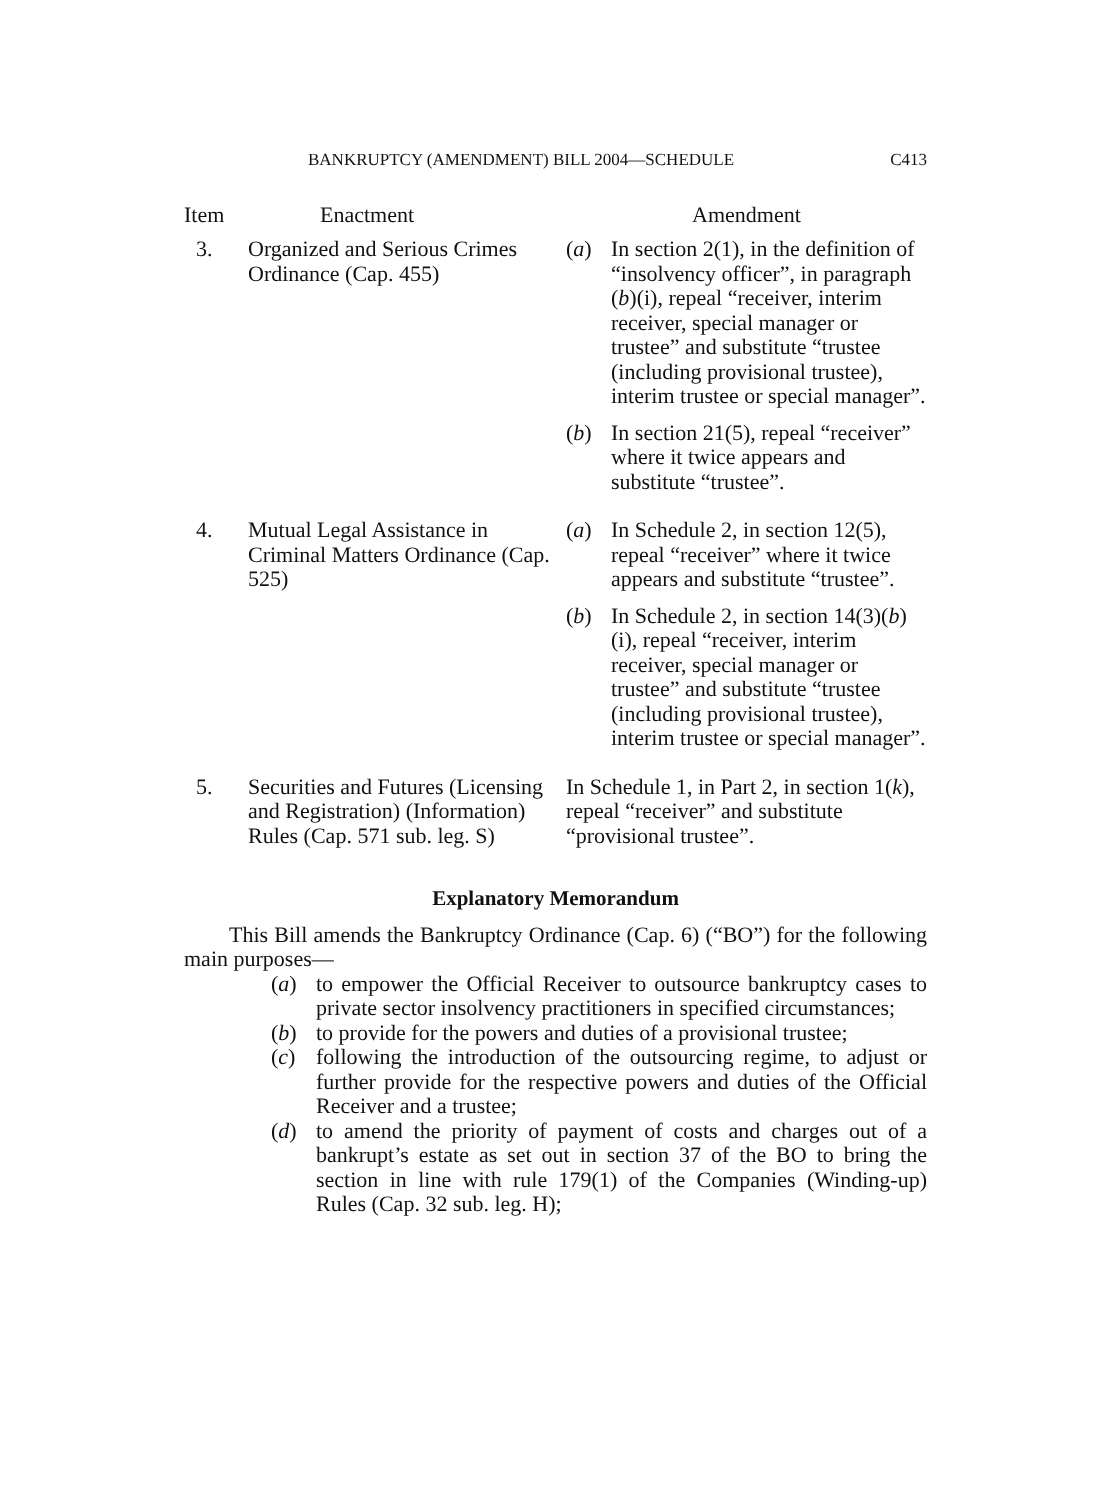BANKRUPTCY (AMENDMENT) BILL 2004—SCHEDULE C413
| Item | Enactment | Amendment |
| --- | --- | --- |
| 3. | Organized and Serious Crimes Ordinance (Cap. 455) | / ( a ) / In section 2(1), in the definition of “insolvency officer”, in paragraph ( b )(i), repeal “receiver, interim receiver, special manager or trustee” and substitute “trustee (including provisional trustee), interim trustee or special manager”. / / ( b ) / In section 21(5), repeal “receiver” where it twice appears and substitute “trustee”. / |
| 4. | Mutual Legal Assistance in Criminal Matters Ordinance (Cap. 525) | / ( a ) / In Schedule 2, in section 12(5), repeal “receiver” where it twice appears and substitute “trustee”. / / ( b ) / In Schedule 2, in section 14(3)( b )(i), repeal “receiver, interim receiver, special manager or trustee” and substitute “trustee (including provisional trustee), interim trustee or special manager”. / |
| 5. | Securities and Futures (Licensing and Registration) (Information) Rules (Cap. 571 sub. leg. S) | In Schedule 1, in Part 2, in section 1( k ), repeal “receiver” and substitute “provisional trustee”. |
Explanatory Memorandum
This Bill amends the Bankruptcy Ordinance (Cap. 6) (“BO”) for the following main purposes—
(a) to empower the Official Receiver to outsource bankruptcy cases to private sector insolvency practitioners in specified circumstances;
(b) to provide for the powers and duties of a provisional trustee;
(c) following the introduction of the outsourcing regime, to adjust or further provide for the respective powers and duties of the Official Receiver and a trustee;
(d) to amend the priority of payment of costs and charges out of a bankrupt’s estate as set out in section 37 of the BO to bring the section in line with rule 179(1) of the Companies (Winding-up) Rules (Cap. 32 sub. leg. H);